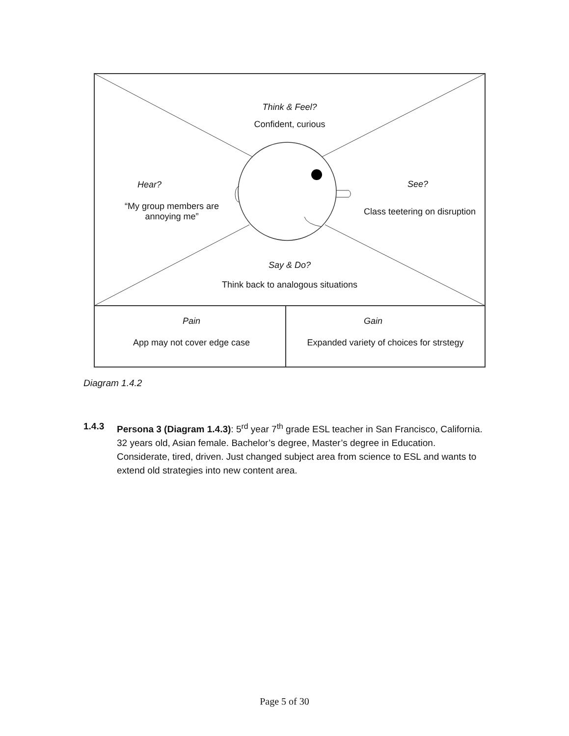Think & Feel?
Confident, curious
Hear?
“My group members are annoying me”
See?
Class teetering on disruption
Say & Do?
Think back to analogous situations
Pain
App may not cover edge case
Gain
Expanded variety of choices for strstegy
Diagram 1.4.2
1.4.3 Persona 3 (Diagram 1.4.3): 5<sup>rd</sup> year 7<sup>th</sup> grade ESL teacher in San Francisco, California. 32 years old, Asian female. Bachelor’s degree, Master’s degree in Education. Considerate, tired, driven. Just changed subject area from science to ESL and wants to extend old strategies into new content area.
Page 5 of 30